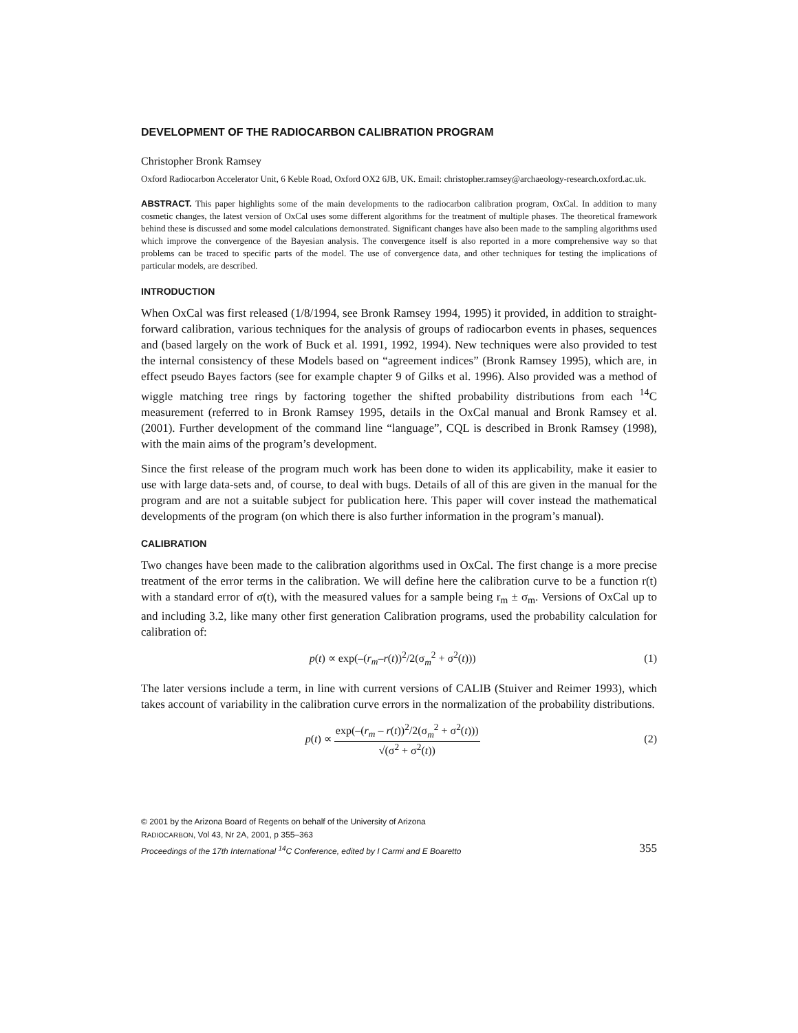DEVELOPMENT OF THE RADIOCARBON CALIBRATION PROGRAM
Christopher Bronk Ramsey
Oxford Radiocarbon Accelerator Unit, 6 Keble Road, Oxford OX2 6JB, UK. Email: christopher.ramsey@archaeology-research.oxford.ac.uk.
ABSTRACT. This paper highlights some of the main developments to the radiocarbon calibration program, OxCal. In addition to many cosmetic changes, the latest version of OxCal uses some different algorithms for the treatment of multiple phases. The theoretical framework behind these is discussed and some model calculations demonstrated. Significant changes have also been made to the sampling algorithms used which improve the convergence of the Bayesian analysis. The convergence itself is also reported in a more comprehensive way so that problems can be traced to specific parts of the model. The use of convergence data, and other techniques for testing the implications of particular models, are described.
INTRODUCTION
When OxCal was first released (1/8/1994, see Bronk Ramsey 1994, 1995) it provided, in addition to straight-forward calibration, various techniques for the analysis of groups of radiocarbon events in phases, sequences and (based largely on the work of Buck et al. 1991, 1992, 1994). New techniques were also provided to test the internal consistency of these Models based on “agreement indices” (Bronk Ramsey 1995), which are, in effect pseudo Bayes factors (see for example chapter 9 of Gilks et al. 1996). Also provided was a method of wiggle matching tree rings by factoring together the shifted probability distributions from each <sup>14</sup>C measurement (referred to in Bronk Ramsey 1995, details in the OxCal manual and Bronk Ramsey et al. (2001). Further development of the command line “language”, CQL is described in Bronk Ramsey (1998), with the main aims of the program’s development.
Since the first release of the program much work has been done to widen its applicability, make it easier to use with large data-sets and, of course, to deal with bugs. Details of all of this are given in the manual for the program and are not a suitable subject for publication here. This paper will cover instead the mathematical developments of the program (on which there is also further information in the program’s manual).
CALIBRATION
Two changes have been made to the calibration algorithms used in OxCal. The first change is a more precise treatment of the error terms in the calibration. We will define here the calibration curve to be a function r(t) with a standard error of σ(t), with the measured values for a sample being r<sub>m</sub> ± σ<sub>m</sub>. Versions of OxCal up to and including 3.2, like many other first generation Calibration programs, used the probability calculation for calibration of:
p(t) ∝ exp(–(r<sub>m</sub>–r(t))<sup>2</sup>/2(σ<sub>m</sub><sup>2</sup> + σ<sup>2</sup>(t))) (1)
The later versions include a term, in line with current versions of CALIB (Stuiver and Reimer 1993), which takes account of variability in the calibration curve errors in the normalization of the probability distributions.
p(t) ∝
exp(–(r<sub>m</sub> – r(t))<sup>2</sup>/2(σ<sub>m</sub><sup>2</sup> + σ<sup>2</sup>(t)))
√(σ<sup>2</sup> + σ<sup>2</sup>(t))
(2)
© 2001 by the Arizona Board of Regents on behalf of the University of Arizona
RADIOCARBON, Vol 43, Nr 2A, 2001, p 355–363
Proceedings of the 17th International <sup>14</sup>C Conference, edited by I Carmi and E Boaretto 355